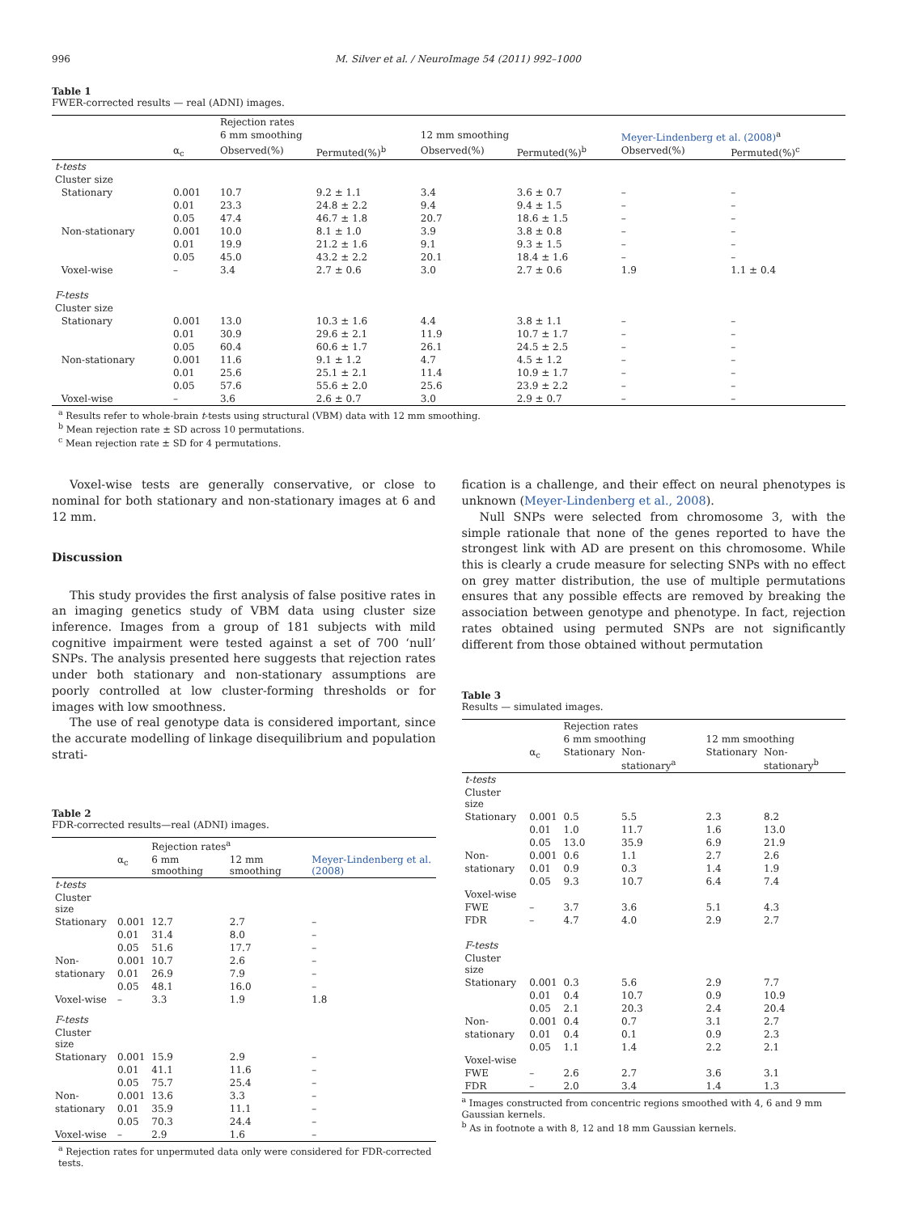996 M. Silver et al. / NeuroImage 54 (2011) 992–1000
Table 1
FWER-corrected results — real (ADNI) images.
| | | Rejection rates | | | | | |
| --- | --- | --- | --- | --- | --- | --- | --- |
| | | 6 mm smoothing | | 12 mm smoothing | | Meyer-Lindenberg et al. (2008)<sup>a</sup> | |
| | α<sub>c</sub> | Observed(%) | Permuted(%)<sup>b</sup> | Observed(%) | Permuted(%)<sup>b</sup> | Observed(%) | Permuted(%)<sup>c</sup> |
| t-tests | | | | | | | |
| Cluster size | | | | | | | |
| Stationary | 0.001 | 10.7 | 9.2 ± 1.1 | 3.4 | 3.6 ± 0.7 | – | – |
| | 0.01 | 23.3 | 24.8 ± 2.2 | 9.4 | 9.4 ± 1.5 | – | – |
| | 0.05 | 47.4 | 46.7 ± 1.8 | 20.7 | 18.6 ± 1.5 | – | – |
| Non-stationary | 0.001 | 10.0 | 8.1 ± 1.0 | 3.9 | 3.8 ± 0.8 | – | – |
| | 0.01 | 19.9 | 21.2 ± 1.6 | 9.1 | 9.3 ± 1.5 | – | – |
| | 0.05 | 45.0 | 43.2 ± 2.2 | 20.1 | 18.4 ± 1.6 | – | – |
| Voxel-wise | – | 3.4 | 2.7 ± 0.6 | 3.0 | 2.7 ± 0.6 | 1.9 | 1.1 ± 0.4 |
| F-tests | | | | | | | |
| Cluster size | | | | | | | |
| Stationary | 0.001 | 13.0 | 10.3 ± 1.6 | 4.4 | 3.8 ± 1.1 | – | – |
| | 0.01 | 30.9 | 29.6 ± 2.1 | 11.9 | 10.7 ± 1.7 | – | – |
| | 0.05 | 60.4 | 60.6 ± 1.7 | 26.1 | 24.5 ± 2.5 | – | – |
| Non-stationary | 0.001 | 11.6 | 9.1 ± 1.2 | 4.7 | 4.5 ± 1.2 | – | – |
| | 0.01 | 25.6 | 25.1 ± 2.1 | 11.4 | 10.9 ± 1.7 | – | – |
| | 0.05 | 57.6 | 55.6 ± 2.0 | 25.6 | 23.9 ± 2.2 | – | – |
| Voxel-wise | – | 3.6 | 2.6 ± 0.7 | 3.0 | 2.9 ± 0.7 | – | – |
<sup>a</sup> Results refer to whole-brain t-tests using structural (VBM) data with 12 mm smoothing.
<sup>b</sup> Mean rejection rate ± SD across 10 permutations.
<sup>c</sup> Mean rejection rate ± SD for 4 permutations.
Voxel-wise tests are generally conservative, or close to nominal for both stationary and non-stationary images at 6 and 12 mm.
Discussion
This study provides the first analysis of false positive rates in an imaging genetics study of VBM data using cluster size inference. Images from a group of 181 subjects with mild cognitive impairment were tested against a set of 700 ‘null’ SNPs. The analysis presented here suggests that rejection rates under both stationary and non-stationary assumptions are poorly controlled at low cluster-forming thresholds or for images with low smoothness.
The use of real genotype data is considered important, since the accurate modelling of linkage disequilibrium and population strati-
Table 2
FDR-corrected results—real (ADNI) images.
| | | Rejection rates<sup>a</sup> | | |
| --- | --- | --- | --- | --- |
| | α<sub>c</sub> | 6 mm smoothing | 12 mm smoothing | Meyer-Lindenberg et al. (2008) |
| t-tests | | | | |
| Cluster size | | | | |
| Stationary | 0.001 | 12.7 | 2.7 | – |
| | 0.01 | 31.4 | 8.0 | – |
| | 0.05 | 51.6 | 17.7 | – |
| Non- | 0.001 | 10.7 | 2.6 | – |
| stationary | 0.01 | 26.9 | 7.9 | – |
| | 0.05 | 48.1 | 16.0 | – |
| Voxel-wise | – | 3.3 | 1.9 | 1.8 |
| F-tests | | | | |
| Cluster size | | | | |
| Stationary | 0.001 | 15.9 | 2.9 | – |
| | 0.01 | 41.1 | 11.6 | – |
| | 0.05 | 75.7 | 25.4 | – |
| Non- | 0.001 | 13.6 | 3.3 | – |
| stationary | 0.01 | 35.9 | 11.1 | – |
| | 0.05 | 70.3 | 24.4 | – |
| Voxel-wise | – | 2.9 | 1.6 | – |
<sup>a</sup> Rejection rates for unpermuted data only were considered for FDR-corrected tests.
fication is a challenge, and their effect on neural phenotypes is unknown (Meyer-Lindenberg et al., 2008).
Null SNPs were selected from chromosome 3, with the simple rationale that none of the genes reported to have the strongest link with AD are present on this chromosome. While this is clearly a crude measure for selecting SNPs with no effect on grey matter distribution, the use of multiple permutations ensures that any possible effects are removed by breaking the association between genotype and phenotype. In fact, rejection rates obtained using permuted SNPs are not significantly different from those obtained without permutation
Table 3
Results — simulated images.
| | | Rejection rates | | | |
| --- | --- | --- | --- | --- | --- |
| | | 6 mm smoothing | | 12 mm smoothing | |
| | α<sub>c</sub> | Stationary | Non-stationary<sup>a</sup> | Stationary | Non-stationary<sup>b</sup> |
| t-tests | | | | | |
| Cluster size | | | | | |
| Stationary | 0.001 | 0.5 | 5.5 | 2.3 | 8.2 |
| | 0.01 | 1.0 | 11.7 | 1.6 | 13.0 |
| | 0.05 | 13.0 | 35.9 | 6.9 | 21.9 |
| Non- | 0.001 | 0.6 | 1.1 | 2.7 | 2.6 |
| stationary | 0.01 | 0.9 | 0.3 | 1.4 | 1.9 |
| | 0.05 | 9.3 | 10.7 | 6.4 | 7.4 |
| Voxel-wise | | | | | |
| FWE | – | 3.7 | 3.6 | 5.1 | 4.3 |
| FDR | – | 4.7 | 4.0 | 2.9 | 2.7 |
| F-tests | | | | | |
| Cluster size | | | | | |
| Stationary | 0.001 | 0.3 | 5.6 | 2.9 | 7.7 |
| | 0.01 | 0.4 | 10.7 | 0.9 | 10.9 |
| | 0.05 | 2.1 | 20.3 | 2.4 | 20.4 |
| Non- | 0.001 | 0.4 | 0.7 | 3.1 | 2.7 |
| stationary | 0.01 | 0.4 | 0.1 | 0.9 | 2.3 |
| | 0.05 | 1.1 | 1.4 | 2.2 | 2.1 |
| Voxel-wise | | | | | |
| FWE | – | 2.6 | 2.7 | 3.6 | 3.1 |
| FDR | – | 2.0 | 3.4 | 1.4 | 1.3 |
<sup>a</sup> Images constructed from concentric regions smoothed with 4, 6 and 9 mm Gaussian kernels.
<sup>b</sup> As in footnote a with 8, 12 and 18 mm Gaussian kernels.